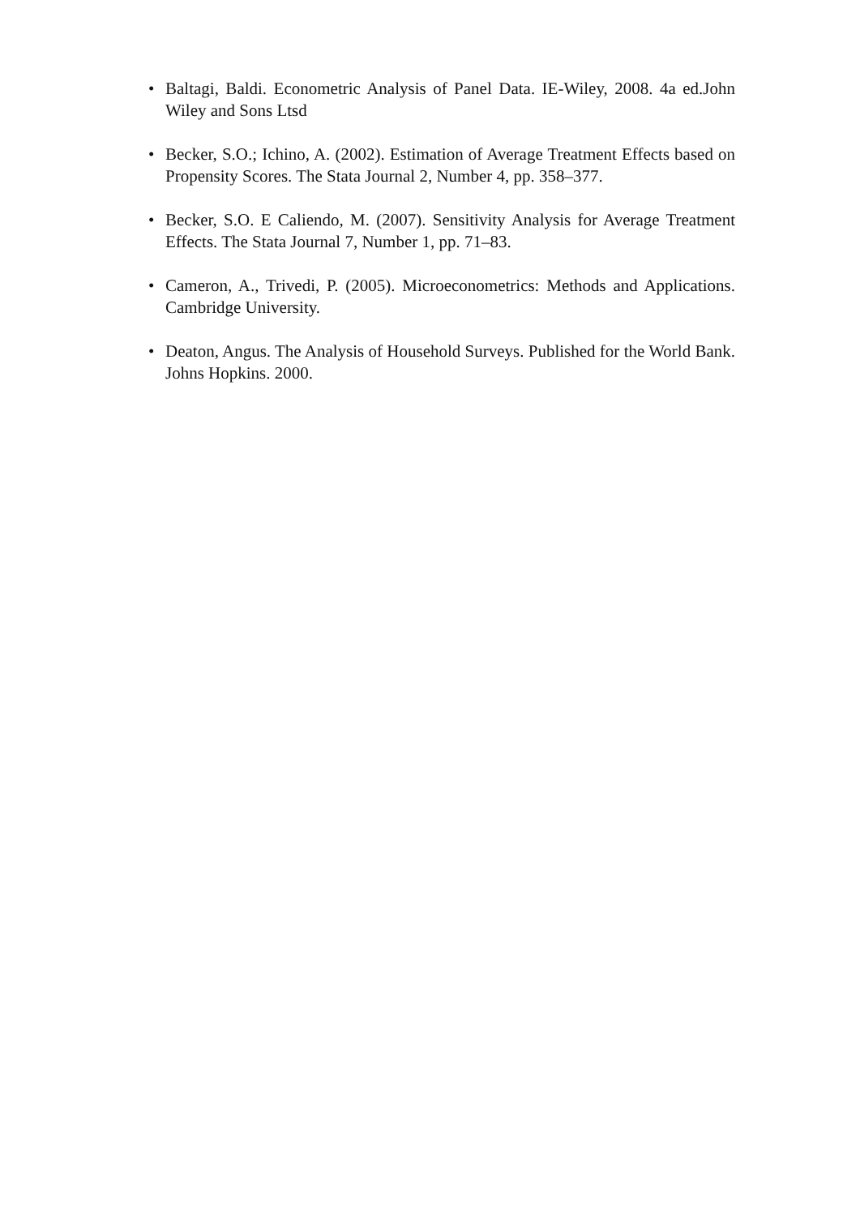• Baltagi, Baldi. Econometric Analysis of Panel Data. IE-Wiley, 2008. 4a ed.John Wiley and Sons Ltsd
• Becker, S.O.; Ichino, A. (2002). Estimation of Average Treatment Effects based on Propensity Scores. The Stata Journal 2, Number 4, pp. 358–377.
• Becker, S.O. E Caliendo, M. (2007). Sensitivity Analysis for Average Treatment Effects. The Stata Journal 7, Number 1, pp. 71–83.
• Cameron, A., Trivedi, P. (2005). Microeconometrics: Methods and Applications. Cambridge University.
• Deaton, Angus. The Analysis of Household Surveys. Published for the World Bank. Johns Hopkins. 2000.